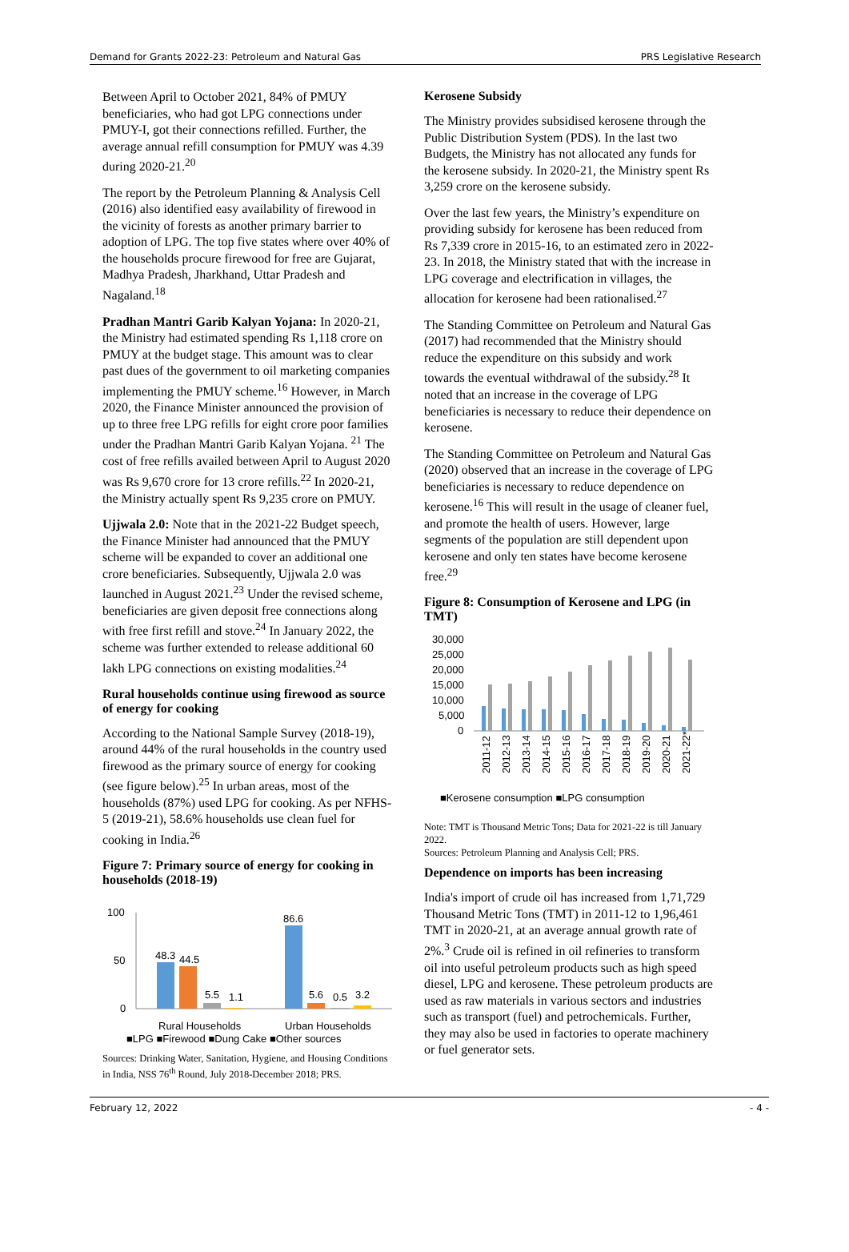Demand for Grants 2022-23: Petroleum and Natural Gas PRS Legislative Research
Between April to October 2021, 84% of PMUY beneficiaries, who had got LPG connections under PMUY-I, got their connections refilled. Further, the average annual refill consumption for PMUY was 4.39 during 2020-21.<sup>20</sup>
The report by the Petroleum Planning & Analysis Cell (2016) also identified easy availability of firewood in the vicinity of forests as another primary barrier to adoption of LPG. The top five states where over 40% of the households procure firewood for free are Gujarat, Madhya Pradesh, Jharkhand, Uttar Pradesh and Nagaland.<sup>18</sup>
Pradhan Mantri Garib Kalyan Yojana: In 2020-21, the Ministry had estimated spending Rs 1,118 crore on PMUY at the budget stage. This amount was to clear past dues of the government to oil marketing companies implementing the PMUY scheme.<sup>16</sup> However, in March 2020, the Finance Minister announced the provision of up to three free LPG refills for eight crore poor families under the Pradhan Mantri Garib Kalyan Yojana. <sup>21</sup> The cost of free refills availed between April to August 2020 was Rs 9,670 crore for 13 crore refills.<sup>22</sup> In 2020-21, the Ministry actually spent Rs 9,235 crore on PMUY.
Ujjwala 2.0: Note that in the 2021-22 Budget speech, the Finance Minister had announced that the PMUY scheme will be expanded to cover an additional one crore beneficiaries. Subsequently, Ujjwala 2.0 was launched in August 2021.<sup>23</sup> Under the revised scheme, beneficiaries are given deposit free connections along with free first refill and stove.<sup>24</sup> In January 2022, the scheme was further extended to release additional 60 lakh LPG connections on existing modalities.<sup>24</sup>
Rural households continue using firewood as source of energy for cooking
According to the National Sample Survey (2018-19), around 44% of the rural households in the country used firewood as the primary source of energy for cooking (see figure below).<sup>25</sup> In urban areas, most of the households (87%) used LPG for cooking. As per NFHS-5 (2019-21), 58.6% households use clean fuel for cooking in India.<sup>26</sup>
Figure 7: Primary source of energy for cooking in households (2018-19)
100
50
0
48.3
44.5
5.5
1.1
86.6
5.6
0.5
3.2
Rural Households
Urban Households
■LPG ■Firewood ■Dung Cake ■Other sources
Sources: Drinking Water, Sanitation, Hygiene, and Housing Conditions in India, NSS 76<sup>th</sup> Round, July 2018-December 2018; PRS.
Kerosene Subsidy
The Ministry provides subsidised kerosene through the Public Distribution System (PDS). In the last two Budgets, the Ministry has not allocated any funds for the kerosene subsidy. In 2020-21, the Ministry spent Rs 3,259 crore on the kerosene subsidy.
Over the last few years, the Ministry’s expenditure on providing subsidy for kerosene has been reduced from Rs 7,339 crore in 2015-16, to an estimated zero in 2022-23. In 2018, the Ministry stated that with the increase in LPG coverage and electrification in villages, the allocation for kerosene had been rationalised.<sup>27</sup>
The Standing Committee on Petroleum and Natural Gas (2017) had recommended that the Ministry should reduce the expenditure on this subsidy and work towards the eventual withdrawal of the subsidy.<sup>28</sup> It noted that an increase in the coverage of LPG beneficiaries is necessary to reduce their dependence on kerosene.
The Standing Committee on Petroleum and Natural Gas (2020) observed that an increase in the coverage of LPG beneficiaries is necessary to reduce dependence on kerosene.<sup>16</sup> This will result in the usage of cleaner fuel, and promote the health of users. However, large segments of the population are still dependent upon kerosene and only ten states have become kerosene free.<sup>29</sup>
Figure 8: Consumption of Kerosene and LPG (in TMT)
30,000
25,000
20,000
15,000
10,000
5,000
0
■Kerosene consumption ■LPG consumption
2011-12
2012-13
2013-14
2014-15
2015-16
2016-17
2017-18
2018-19
2019-20
2020-21
2021-22*
Note: TMT is Thousand Metric Tons; Data for 2021-22 is till January 2022.
Sources: Petroleum Planning and Analysis Cell; PRS.
Dependence on imports has been increasing
India's import of crude oil has increased from 1,71,729 Thousand Metric Tons (TMT) in 2011-12 to 1,96,461 TMT in 2020-21, at an average annual growth rate of 2%.<sup>3</sup> Crude oil is refined in oil refineries to transform oil into useful petroleum products such as high speed diesel, LPG and kerosene. These petroleum products are used as raw materials in various sectors and industries such as transport (fuel) and petrochemicals. Further, they may also be used in factories to operate machinery or fuel generator sets.
February 12, 2022 - 4 -